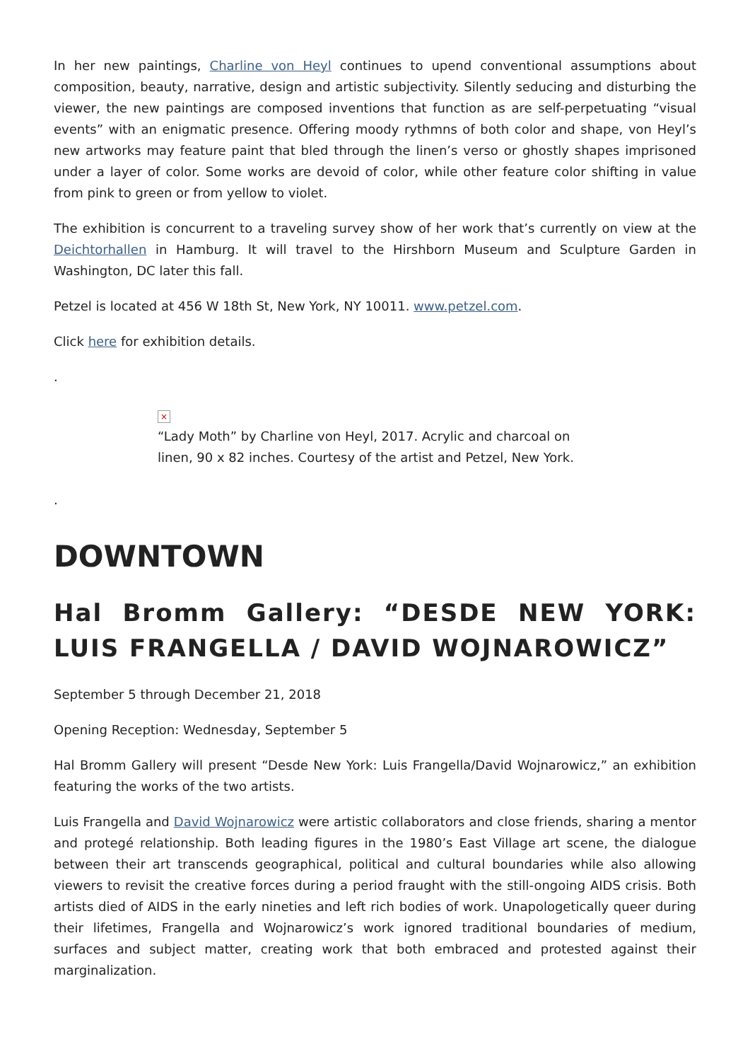In her new paintings, Charline von Heyl continues to upend conventional assumptions about composition, beauty, narrative, design and artistic subjectivity. Silently seducing and disturbing the viewer, the new paintings are composed inventions that function as are self-perpetuating “visual events” with an enigmatic presence. Offering moody rythmns of both color and shape, von Heyl’s new artworks may feature paint that bled through the linen’s verso or ghostly shapes imprisoned under a layer of color. Some works are devoid of color, while other feature color shifting in value from pink to green or from yellow to violet.
The exhibition is concurrent to a traveling survey show of her work that’s currently on view at the Deichtorhallen in Hamburg. It will travel to the Hirshborn Museum and Sculpture Garden in Washington, DC later this fall.
Petzel is located at 456 W 18th St, New York, NY 10011. www.petzel.com.
Click here for exhibition details.
.
×
“Lady Moth” by Charline von Heyl, 2017. Acrylic and charcoal on linen, 90 x 82 inches. Courtesy of the artist and Petzel, New York.
.
DOWNTOWN
Hal Bromm Gallery: “DESDE NEW YORK: LUIS FRANGELLA / DAVID WOJNAROWICZ”
September 5 through December 21, 2018
Opening Reception: Wednesday, September 5
Hal Bromm Gallery will present “Desde New York: Luis Frangella/David Wojnarowicz,” an exhibition featuring the works of the two artists.
Luis Frangella and David Wojnarowicz were artistic collaborators and close friends, sharing a mentor and protegé relationship. Both leading figures in the 1980’s East Village art scene, the dialogue between their art transcends geographical, political and cultural boundaries while also allowing viewers to revisit the creative forces during a period fraught with the still-ongoing AIDS crisis. Both artists died of AIDS in the early nineties and left rich bodies of work. Unapologetically queer during their lifetimes, Frangella and Wojnarowicz’s work ignored traditional boundaries of medium, surfaces and subject matter, creating work that both embraced and protested against their marginalization.